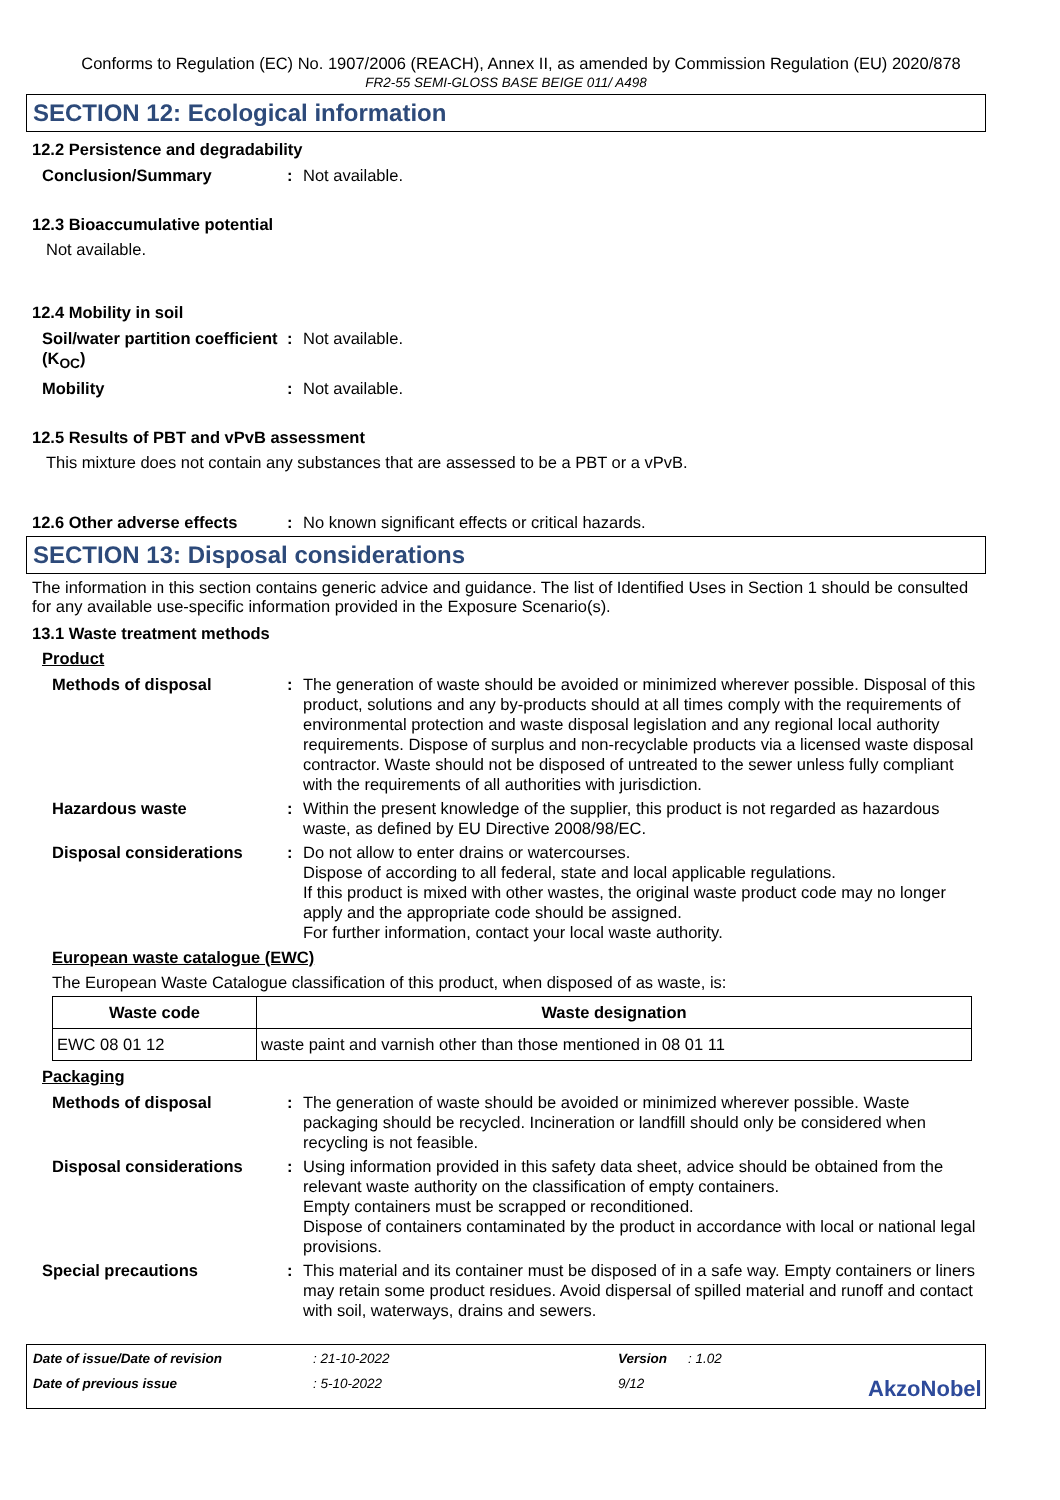Conforms to Regulation (EC) No. 1907/2006 (REACH), Annex II, as amended by Commission Regulation (EU) 2020/878
FR2-55 SEMI-GLOSS BASE BEIGE 011/ A498
SECTION 12: Ecological information
12.2 Persistence and degradability
Conclusion/Summary : Not available.
12.3 Bioaccumulative potential
Not available.
12.4 Mobility in soil
Soil/water partition coefficient (K<sub>OC</sub>)
: Not available.
Mobility : Not available.
12.5 Results of PBT and vPvB assessment
This mixture does not contain any substances that are assessed to be a PBT or a vPvB.
12.6 Other adverse effects
: No known significant effects or critical hazards.
SECTION 13: Disposal considerations
The information in this section contains generic advice and guidance. The list of Identified Uses in Section 1 should be consulted for any available use-specific information provided in the Exposure Scenario(s).
13.1 Waste treatment methods
Product
Methods of disposal : The generation of waste should be avoided or minimized wherever possible. Disposal of this product, solutions and any by-products should at all times comply with the requirements of environmental protection and waste disposal legislation and any regional local authority requirements. Dispose of surplus and non-recyclable products via a licensed waste disposal contractor. Waste should not be disposed of untreated to the sewer unless fully compliant with the requirements of all authorities with jurisdiction.
Hazardous waste : Within the present knowledge of the supplier, this product is not regarded as hazardous waste, as defined by EU Directive 2008/98/EC.
Disposal considerations : Do not allow to enter drains or watercourses.
Dispose of according to all federal, state and local applicable regulations.
If this product is mixed with other wastes, the original waste product code may no longer apply and the appropriate code should be assigned.
For further information, contact your local waste authority.
European waste catalogue (EWC)
The European Waste Catalogue classification of this product, when disposed of as waste, is:
| Waste code | Waste designation |
| --- | --- |
| EWC 08 01 12 | waste paint and varnish other than those mentioned in 08 01 11 |
Packaging
Methods of disposal : The generation of waste should be avoided or minimized wherever possible. Waste packaging should be recycled. Incineration or landfill should only be considered when recycling is not feasible.
Disposal considerations : Using information provided in this safety data sheet, advice should be obtained from the relevant waste authority on the classification of empty containers.
Empty containers must be scrapped or reconditioned.
Dispose of containers contaminated by the product in accordance with local or national legal provisions.
Special precautions : This material and its container must be disposed of in a safe way. Empty containers or liners may retain some product residues. Avoid dispersal of spilled material and runoff and contact with soil, waterways, drains and sewers.
Date of issue/Date of revision: 21-10-2022 Version: 1.02 Date of previous issue: 5-10-2022 9/12 AkzoNobel